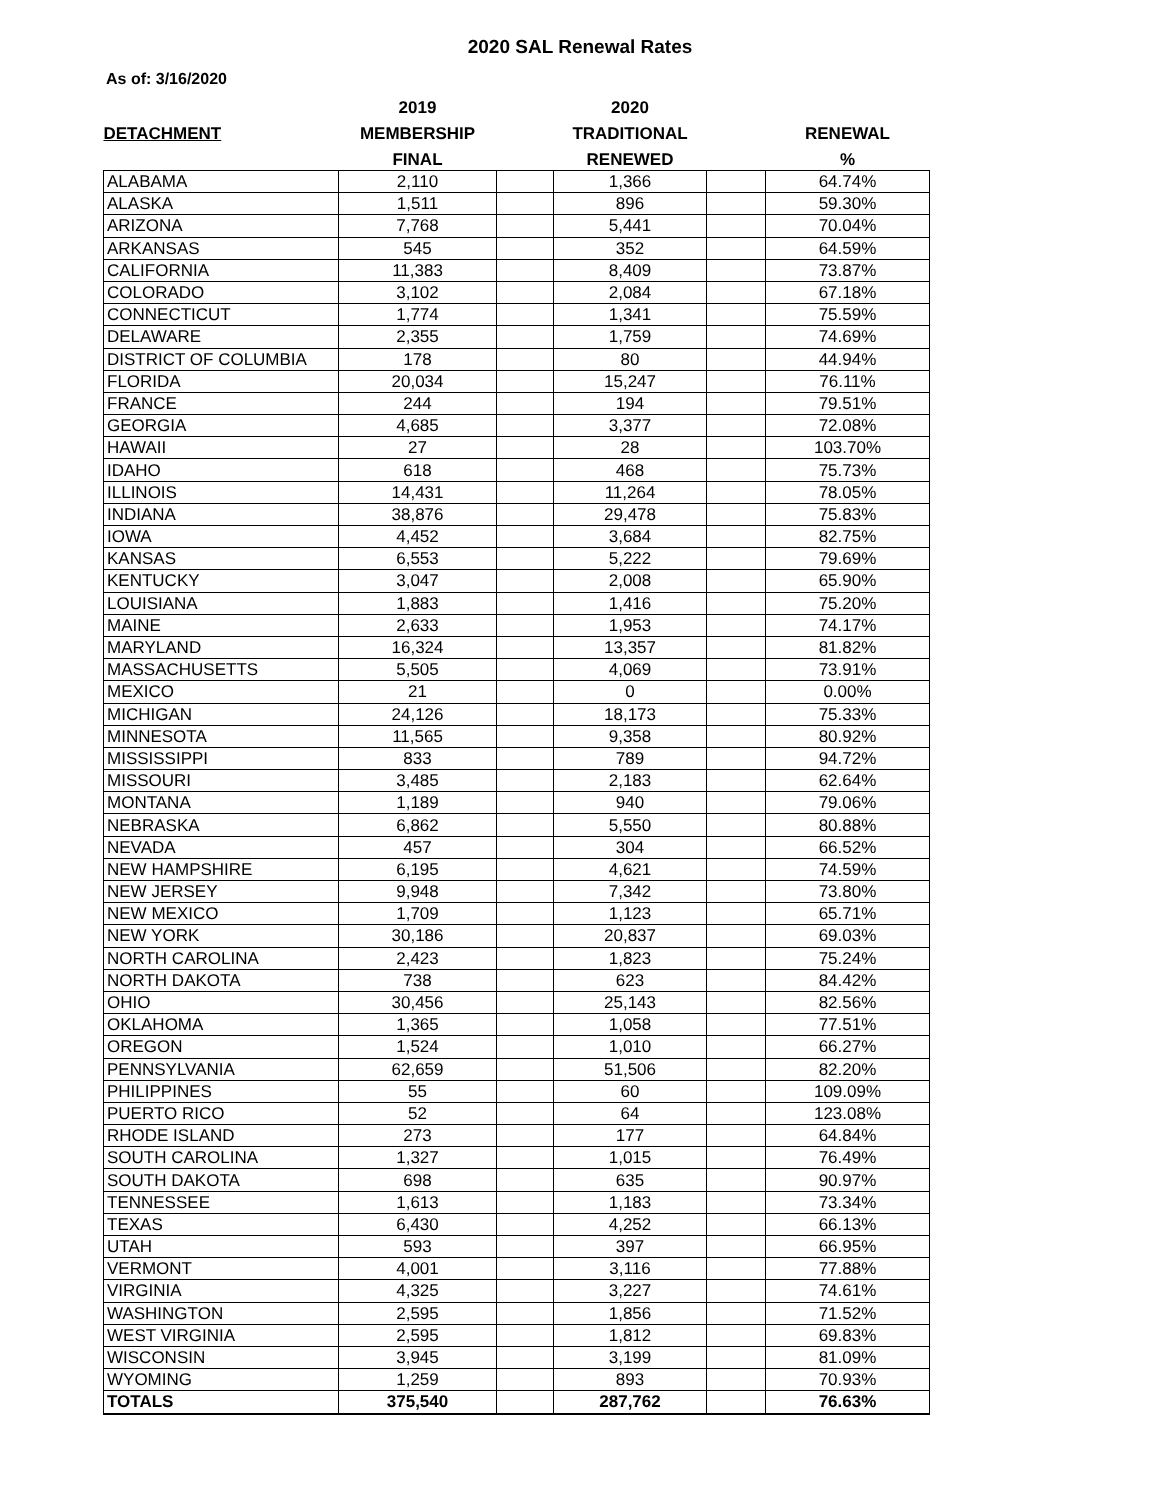2020 SAL Renewal Rates
As of: 3/16/2020
| | 2019 | | 2020 | | |
| --- | --- | --- | --- | --- | --- |
| DETACHMENT | MEMBERSHIP | | TRADITIONAL | | RENEWAL |
| | FINAL | | RENEWED | | % |
| ALABAMA | 2,110 | | 1,366 | | 64.74% |
| ALASKA | 1,511 | | 896 | | 59.30% |
| ARIZONA | 7,768 | | 5,441 | | 70.04% |
| ARKANSAS | 545 | | 352 | | 64.59% |
| CALIFORNIA | 11,383 | | 8,409 | | 73.87% |
| COLORADO | 3,102 | | 2,084 | | 67.18% |
| CONNECTICUT | 1,774 | | 1,341 | | 75.59% |
| DELAWARE | 2,355 | | 1,759 | | 74.69% |
| DISTRICT OF COLUMBIA | 178 | | 80 | | 44.94% |
| FLORIDA | 20,034 | | 15,247 | | 76.11% |
| FRANCE | 244 | | 194 | | 79.51% |
| GEORGIA | 4,685 | | 3,377 | | 72.08% |
| HAWAII | 27 | | 28 | | 103.70% |
| IDAHO | 618 | | 468 | | 75.73% |
| ILLINOIS | 14,431 | | 11,264 | | 78.05% |
| INDIANA | 38,876 | | 29,478 | | 75.83% |
| IOWA | 4,452 | | 3,684 | | 82.75% |
| KANSAS | 6,553 | | 5,222 | | 79.69% |
| KENTUCKY | 3,047 | | 2,008 | | 65.90% |
| LOUISIANA | 1,883 | | 1,416 | | 75.20% |
| MAINE | 2,633 | | 1,953 | | 74.17% |
| MARYLAND | 16,324 | | 13,357 | | 81.82% |
| MASSACHUSETTS | 5,505 | | 4,069 | | 73.91% |
| MEXICO | 21 | | 0 | | 0.00% |
| MICHIGAN | 24,126 | | 18,173 | | 75.33% |
| MINNESOTA | 11,565 | | 9,358 | | 80.92% |
| MISSISSIPPI | 833 | | 789 | | 94.72% |
| MISSOURI | 3,485 | | 2,183 | | 62.64% |
| MONTANA | 1,189 | | 940 | | 79.06% |
| NEBRASKA | 6,862 | | 5,550 | | 80.88% |
| NEVADA | 457 | | 304 | | 66.52% |
| NEW HAMPSHIRE | 6,195 | | 4,621 | | 74.59% |
| NEW JERSEY | 9,948 | | 7,342 | | 73.80% |
| NEW MEXICO | 1,709 | | 1,123 | | 65.71% |
| NEW YORK | 30,186 | | 20,837 | | 69.03% |
| NORTH CAROLINA | 2,423 | | 1,823 | | 75.24% |
| NORTH DAKOTA | 738 | | 623 | | 84.42% |
| OHIO | 30,456 | | 25,143 | | 82.56% |
| OKLAHOMA | 1,365 | | 1,058 | | 77.51% |
| OREGON | 1,524 | | 1,010 | | 66.27% |
| PENNSYLVANIA | 62,659 | | 51,506 | | 82.20% |
| PHILIPPINES | 55 | | 60 | | 109.09% |
| PUERTO RICO | 52 | | 64 | | 123.08% |
| RHODE ISLAND | 273 | | 177 | | 64.84% |
| SOUTH CAROLINA | 1,327 | | 1,015 | | 76.49% |
| SOUTH DAKOTA | 698 | | 635 | | 90.97% |
| TENNESSEE | 1,613 | | 1,183 | | 73.34% |
| TEXAS | 6,430 | | 4,252 | | 66.13% |
| UTAH | 593 | | 397 | | 66.95% |
| VERMONT | 4,001 | | 3,116 | | 77.88% |
| VIRGINIA | 4,325 | | 3,227 | | 74.61% |
| WASHINGTON | 2,595 | | 1,856 | | 71.52% |
| WEST VIRGINIA | 2,595 | | 1,812 | | 69.83% |
| WISCONSIN | 3,945 | | 3,199 | | 81.09% |
| WYOMING | 1,259 | | 893 | | 70.93% |
| TOTALS | 375,540 | | 287,762 | | 76.63% |